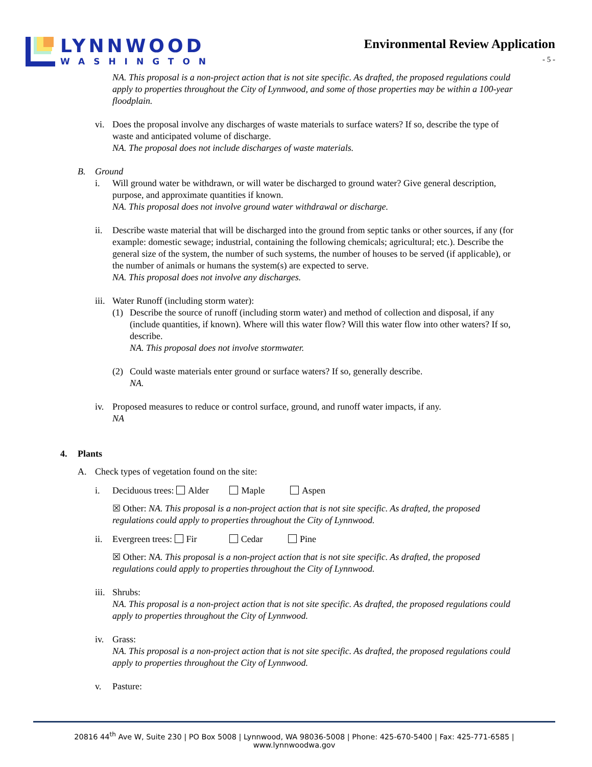LYNNWOOD
WASHINGTON
Environmental Review Application
- 5 -
NA. This proposal is a non-project action that is not site specific. As drafted, the proposed regulations could apply to properties throughout the City of Lynnwood, and some of those properties may be within a 100-year floodplain.
vi. Does the proposal involve any discharges of waste materials to surface waters? If so, describe the type of waste and anticipated volume of discharge.
NA. The proposal does not include discharges of waste materials.
B. Ground
i. Will ground water be withdrawn, or will water be discharged to ground water? Give general description, purpose, and approximate quantities if known.
NA. This proposal does not involve ground water withdrawal or discharge.
ii. Describe waste material that will be discharged into the ground from septic tanks or other sources, if any (for example: domestic sewage; industrial, containing the following chemicals; agricultural; etc.). Describe the general size of the system, the number of such systems, the number of houses to be served (if applicable), or the number of animals or humans the system(s) are expected to serve.
NA. This proposal does not involve any discharges.
iii.
Water Runoff (including storm water):
(1) Describe the source of runoff (including storm water) and method of collection and disposal, if any (include quantities, if known). Where will this water flow? Will this water flow into other waters? If so, describe.
NA. This proposal does not involve stormwater.
(2) Could waste materials enter ground or surface waters? If so, generally describe.
NA.
iv. Proposed measures to reduce or control surface, ground, and runoff water impacts, if any.
NA
4. Plants
A. Check types of vegetation found on the site:
i. Deciduous trees: Alder Maple Aspen
☒ Other: NA. This proposal is a non-project action that is not site specific. As drafted, the proposed regulations could apply to properties throughout the City of Lynnwood.
ii. Evergreen trees: Fir Cedar Pine
☒ Other: NA. This proposal is a non-project action that is not site specific. As drafted, the proposed regulations could apply to properties throughout the City of Lynnwood.
iii.
Shrubs:
NA. This proposal is a non-project action that is not site specific. As drafted, the proposed regulations could apply to properties throughout the City of Lynnwood.
iv. Grass:
NA. This proposal is a non-project action that is not site specific. As drafted, the proposed regulations could apply to properties throughout the City of Lynnwood.
v. Pasture:
20816 44<sup>th</sup> Ave W, Suite 230 | PO Box 5008 | Lynnwood, WA 98036-5008 | Phone: 425-670-5400 | Fax: 425-771-6585 | www.lynnwoodwa.gov